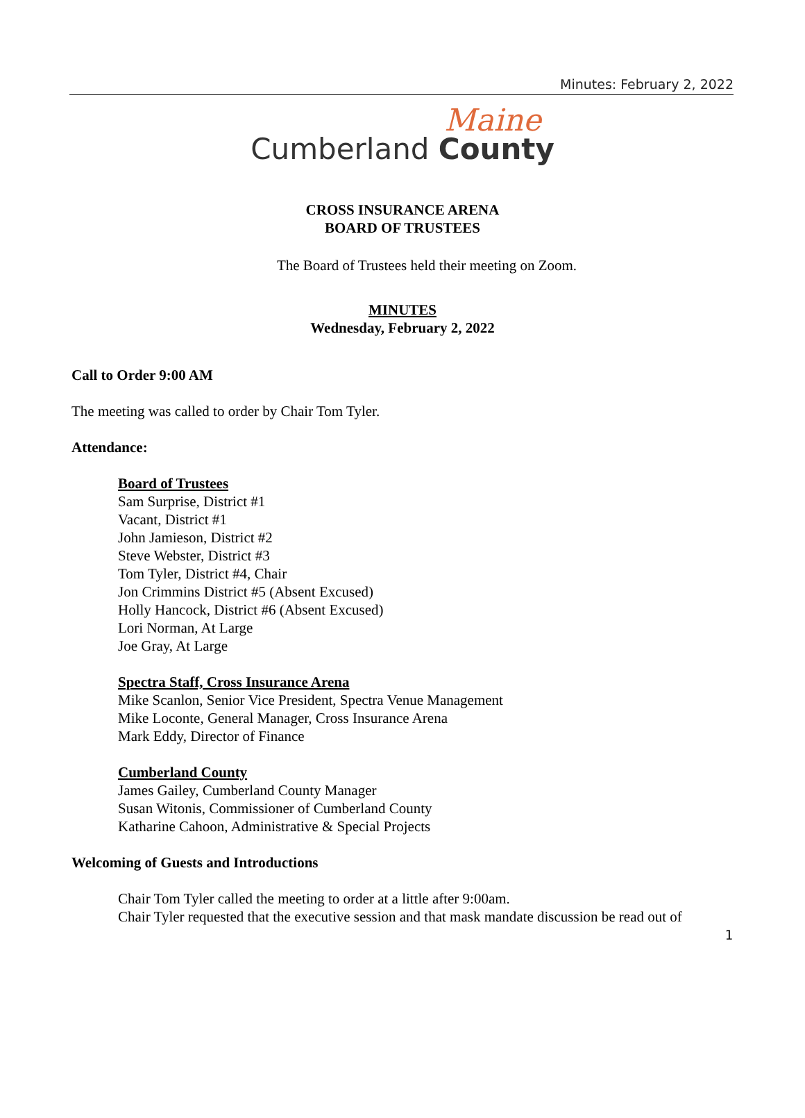Minutes: February 2, 2022
Maine
Cumberland County
CROSS INSURANCE ARENA
BOARD OF TRUSTEES
The Board of Trustees held their meeting on Zoom.
MINUTES
Wednesday, February 2, 2022
Call to Order 9:00 AM
The meeting was called to order by Chair Tom Tyler.
Attendance:
Board of Trustees
Sam Surprise, District #1
Vacant, District #1
John Jamieson, District #2
Steve Webster, District #3
Tom Tyler, District #4, Chair
Jon Crimmins District #5 (Absent Excused)
Holly Hancock, District #6 (Absent Excused)
Lori Norman, At Large
Joe Gray, At Large
Spectra Staff, Cross Insurance Arena
Mike Scanlon, Senior Vice President, Spectra Venue Management
Mike Loconte, General Manager, Cross Insurance Arena
Mark Eddy, Director of Finance
Cumberland County
James Gailey, Cumberland County Manager
Susan Witonis, Commissioner of Cumberland County
Katharine Cahoon, Administrative & Special Projects
Welcoming of Guests and Introductions
Chair Tom Tyler called the meeting to order at a little after 9:00am.
Chair Tyler requested that the executive session and that mask mandate discussion be read out of
1